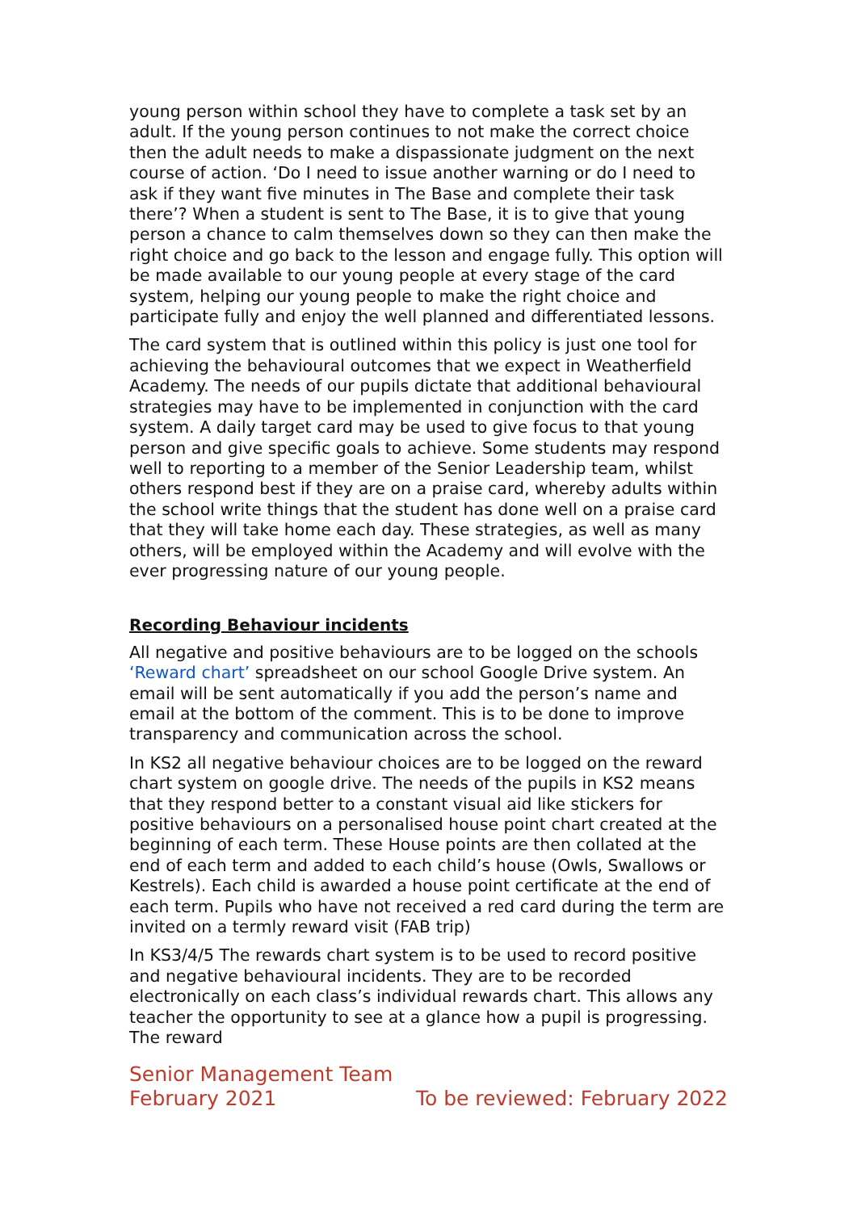young person within school they have to complete a task set by an adult. If the young person continues to not make the correct choice then the adult needs to make a dispassionate judgment on the next course of action. ‘Do I need to issue another warning or do I need to ask if they want five minutes in The Base and complete their task there’? When a student is sent to The Base, it is to give that young person a chance to calm themselves down so they can then make the right choice and go back to the lesson and engage fully. This option will be made available to our young people at every stage of the card system, helping our young people to make the right choice and participate fully and enjoy the well planned and differentiated lessons.
The card system that is outlined within this policy is just one tool for achieving the behavioural outcomes that we expect in Weatherfield Academy. The needs of our pupils dictate that additional behavioural strategies may have to be implemented in conjunction with the card system. A daily target card may be used to give focus to that young person and give specific goals to achieve. Some students may respond well to reporting to a member of the Senior Leadership team, whilst others respond best if they are on a praise card, whereby adults within the school write things that the student has done well on a praise card that they will take home each day. These strategies, as well as many others, will be employed within the Academy and will evolve with the ever progressing nature of our young people.
Recording Behaviour incidents
All negative and positive behaviours are to be logged on the schools ‘Reward chart’ spreadsheet on our school Google Drive system. An email will be sent automatically if you add the person’s name and email at the bottom of the comment. This is to be done to improve transparency and communication across the school.
In KS2 all negative behaviour choices are to be logged on the reward chart system on google drive. The needs of the pupils in KS2 means that they respond better to a constant visual aid like stickers for positive behaviours on a personalised house point chart created at the beginning of each term. These House points are then collated at the end of each term and added to each child’s house (Owls, Swallows or Kestrels). Each child is awarded a house point certificate at the end of each term. Pupils who have not received a red card during the term are invited on a termly reward visit (FAB trip)
In KS3/4/5 The rewards chart system is to be used to record positive and negative behavioural incidents. They are to be recorded electronically on each class’s individual rewards chart. This allows any teacher the opportunity to see at a glance how a pupil is progressing. The reward
Senior Management Team
February 2021 To be reviewed: February 2022